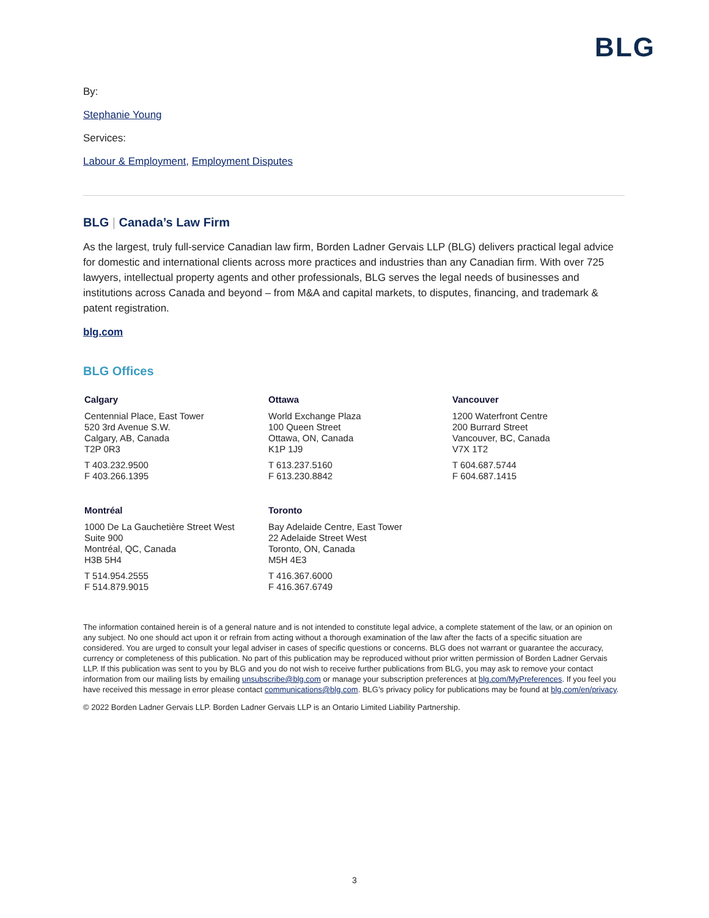BLG
By:
Stephanie Young
Services:
Labour & Employment, Employment Disputes
BLG | Canada’s Law Firm
As the largest, truly full-service Canadian law firm, Borden Ladner Gervais LLP (BLG) delivers practical legal advice for domestic and international clients across more practices and industries than any Canadian firm. With over 725 lawyers, intellectual property agents and other professionals, BLG serves the legal needs of businesses and institutions across Canada and beyond – from M&A and capital markets, to disputes, financing, and trademark & patent registration.
blg.com
BLG Offices
Calgary
Centennial Place, East Tower
520 3rd Avenue S.W.
Calgary, AB, Canada
T2P 0R3
T 403.232.9500
F 403.266.1395
Ottawa
World Exchange Plaza
100 Queen Street
Ottawa, ON, Canada
K1P 1J9
T 613.237.5160
F 613.230.8842
Vancouver
1200 Waterfront Centre
200 Burrard Street
Vancouver, BC, Canada
V7X 1T2
T 604.687.5744
F 604.687.1415
Montréal
1000 De La Gauchetière Street West
Suite 900
Montréal, QC, Canada
H3B 5H4
T 514.954.2555
F 514.879.9015
Toronto
Bay Adelaide Centre, East Tower
22 Adelaide Street West
Toronto, ON, Canada
M5H 4E3
T 416.367.6000
F 416.367.6749
The information contained herein is of a general nature and is not intended to constitute legal advice, a complete statement of the law, or an opinion on any subject. No one should act upon it or refrain from acting without a thorough examination of the law after the facts of a specific situation are considered. You are urged to consult your legal adviser in cases of specific questions or concerns. BLG does not warrant or guarantee the accuracy, currency or completeness of this publication. No part of this publication may be reproduced without prior written permission of Borden Ladner Gervais LLP. If this publication was sent to you by BLG and you do not wish to receive further publications from BLG, you may ask to remove your contact information from our mailing lists by emailing unsubscribe@blg.com or manage your subscription preferences at blg.com/MyPreferences. If you feel you have received this message in error please contact communications@blg.com. BLG’s privacy policy for publications may be found at blg.com/en/privacy.
© 2022 Borden Ladner Gervais LLP. Borden Ladner Gervais LLP is an Ontario Limited Liability Partnership.
3